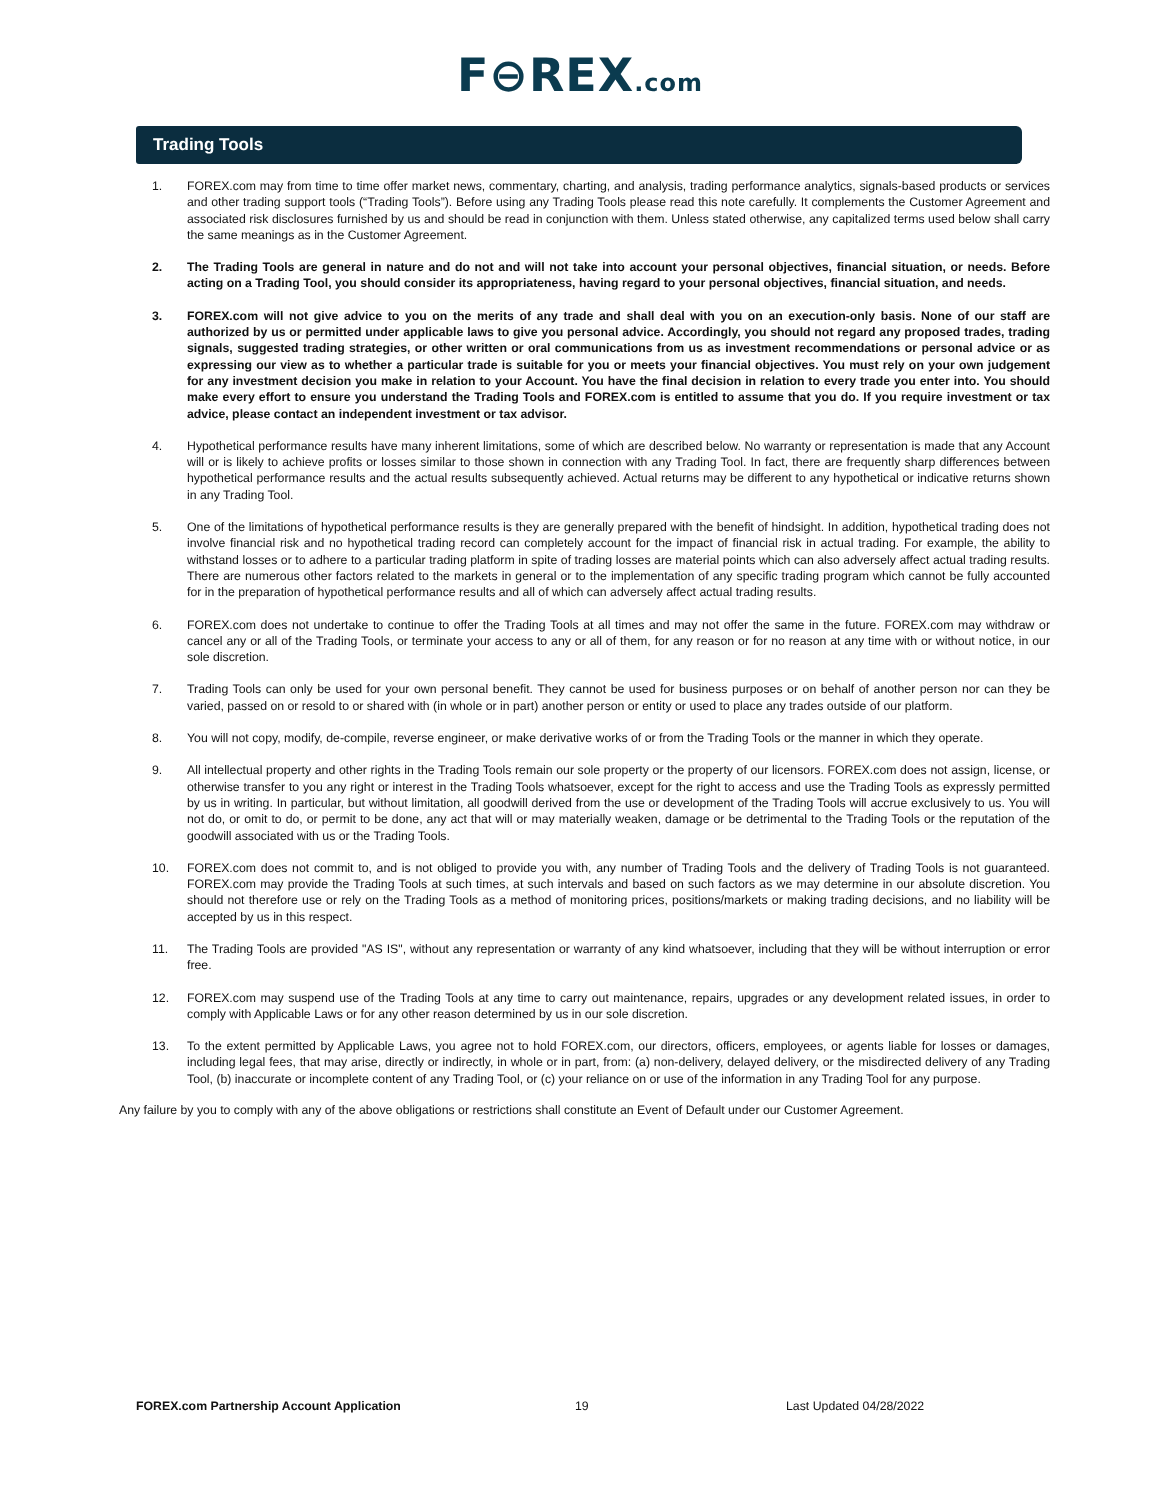F⊖REX.com
Trading Tools
1. FOREX.com may from time to time offer market news, commentary, charting, and analysis, trading performance analytics, signals-based products or services and other trading support tools (“Trading Tools”). Before using any Trading Tools please read this note carefully. It complements the Customer Agreement and associated risk disclosures furnished by us and should be read in conjunction with them. Unless stated otherwise, any capitalized terms used below shall carry the same meanings as in the Customer Agreement.
2. The Trading Tools are general in nature and do not and will not take into account your personal objectives, financial situation, or needs. Before acting on a Trading Tool, you should consider its appropriateness, having regard to your personal objectives, financial situation, and needs.
3. FOREX.com will not give advice to you on the merits of any trade and shall deal with you on an execution-only basis. None of our staff are authorized by us or permitted under applicable laws to give you personal advice. Accordingly, you should not regard any proposed trades, trading signals, suggested trading strategies, or other written or oral communications from us as investment recommendations or personal advice or as expressing our view as to whether a particular trade is suitable for you or meets your financial objectives. You must rely on your own judgement for any investment decision you make in relation to your Account. You have the final decision in relation to every trade you enter into. You should make every effort to ensure you understand the Trading Tools and FOREX.com is entitled to assume that you do. If you require investment or tax advice, please contact an independent investment or tax advisor.
4. Hypothetical performance results have many inherent limitations, some of which are described below. No warranty or representation is made that any Account will or is likely to achieve profits or losses similar to those shown in connection with any Trading Tool. In fact, there are frequently sharp differences between hypothetical performance results and the actual results subsequently achieved. Actual returns may be different to any hypothetical or indicative returns shown in any Trading Tool.
5. One of the limitations of hypothetical performance results is they are generally prepared with the benefit of hindsight. In addition, hypothetical trading does not involve financial risk and no hypothetical trading record can completely account for the impact of financial risk in actual trading. For example, the ability to withstand losses or to adhere to a particular trading platform in spite of trading losses are material points which can also adversely affect actual trading results. There are numerous other factors related to the markets in general or to the implementation of any specific trading program which cannot be fully accounted for in the preparation of hypothetical performance results and all of which can adversely affect actual trading results.
6. FOREX.com does not undertake to continue to offer the Trading Tools at all times and may not offer the same in the future. FOREX.com may withdraw or cancel any or all of the Trading Tools, or terminate your access to any or all of them, for any reason or for no reason at any time with or without notice, in our sole discretion.
7. Trading Tools can only be used for your own personal benefit. They cannot be used for business purposes or on behalf of another person nor can they be varied, passed on or resold to or shared with (in whole or in part) another person or entity or used to place any trades outside of our platform.
8. You will not copy, modify, de-compile, reverse engineer, or make derivative works of or from the Trading Tools or the manner in which they operate.
9. All intellectual property and other rights in the Trading Tools remain our sole property or the property of our licensors. FOREX.com does not assign, license, or otherwise transfer to you any right or interest in the Trading Tools whatsoever, except for the right to access and use the Trading Tools as expressly permitted by us in writing. In particular, but without limitation, all goodwill derived from the use or development of the Trading Tools will accrue exclusively to us. You will not do, or omit to do, or permit to be done, any act that will or may materially weaken, damage or be detrimental to the Trading Tools or the reputation of the goodwill associated with us or the Trading Tools.
10. FOREX.com does not commit to, and is not obliged to provide you with, any number of Trading Tools and the delivery of Trading Tools is not guaranteed. FOREX.com may provide the Trading Tools at such times, at such intervals and based on such factors as we may determine in our absolute discretion. You should not therefore use or rely on the Trading Tools as a method of monitoring prices, positions/markets or making trading decisions, and no liability will be accepted by us in this respect.
11. The Trading Tools are provided "AS IS", without any representation or warranty of any kind whatsoever, including that they will be without interruption or error free.
12. FOREX.com may suspend use of the Trading Tools at any time to carry out maintenance, repairs, upgrades or any development related issues, in order to comply with Applicable Laws or for any other reason determined by us in our sole discretion.
13. To the extent permitted by Applicable Laws, you agree not to hold FOREX.com, our directors, officers, employees, or agents liable for losses or damages, including legal fees, that may arise, directly or indirectly, in whole or in part, from: (a) non-delivery, delayed delivery, or the misdirected delivery of any Trading Tool, (b) inaccurate or incomplete content of any Trading Tool, or (c) your reliance on or use of the information in any Trading Tool for any purpose.
Any failure by you to comply with any of the above obligations or restrictions shall constitute an Event of Default under our Customer Agreement.
FOREX.com Partnership Account Application 19 Last Updated 04/28/2022